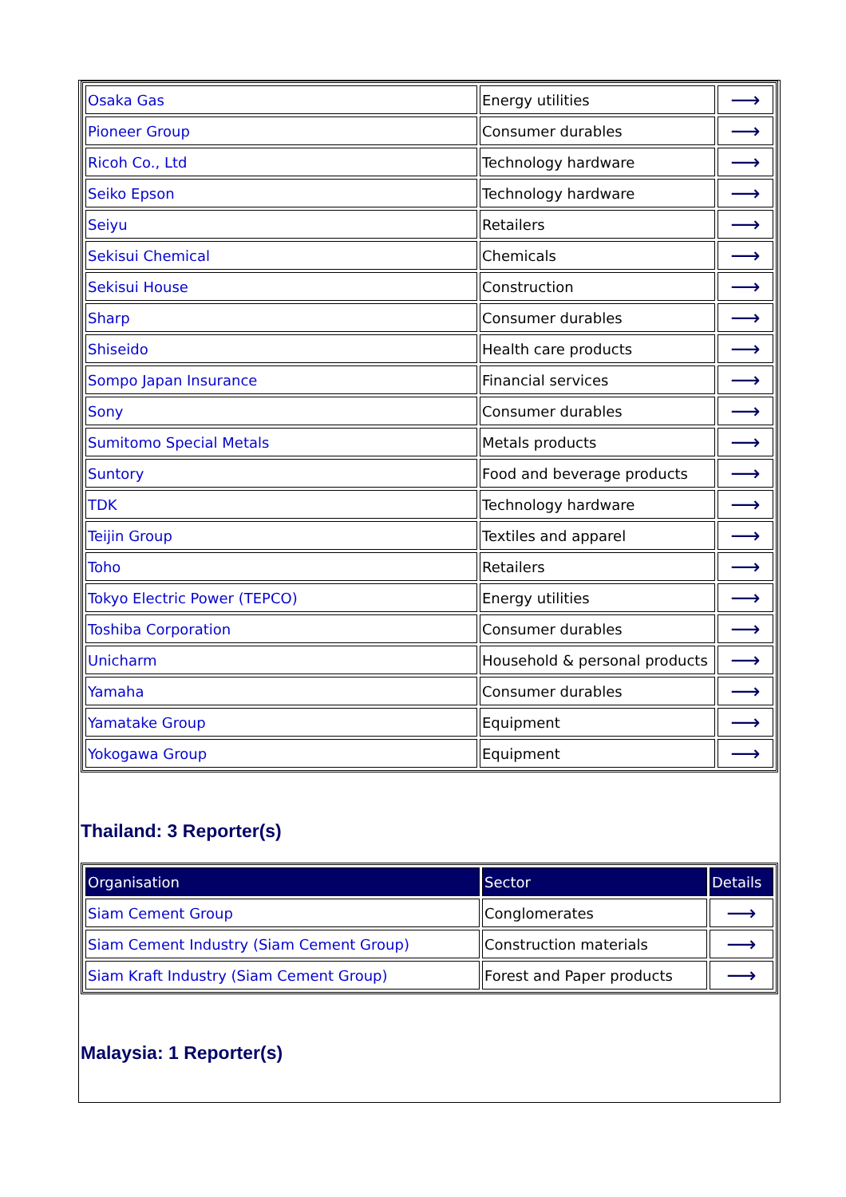| Osaka Gas | Energy utilities | ⟶ |
| Pioneer Group | Consumer durables | ⟶ |
| Ricoh Co., Ltd | Technology hardware | ⟶ |
| Seiko Epson | Technology hardware | ⟶ |
| Seiyu | Retailers | ⟶ |
| Sekisui Chemical | Chemicals | ⟶ |
| Sekisui House | Construction | ⟶ |
| Sharp | Consumer durables | ⟶ |
| Shiseido | Health care products | ⟶ |
| Sompo Japan Insurance | Financial services | ⟶ |
| Sony | Consumer durables | ⟶ |
| Sumitomo Special Metals | Metals products | ⟶ |
| Suntory | Food and beverage products | ⟶ |
| TDK | Technology hardware | ⟶ |
| Teijin Group | Textiles and apparel | ⟶ |
| Toho | Retailers | ⟶ |
| Tokyo Electric Power (TEPCO) | Energy utilities | ⟶ |
| Toshiba Corporation | Consumer durables | ⟶ |
| Unicharm | Household & personal products | ⟶ |
| Yamaha | Consumer durables | ⟶ |
| Yamatake Group | Equipment | ⟶ |
| Yokogawa Group | Equipment | ⟶ |
Thailand: 3 Reporter(s)
| Organisation | Sector | Details |
| --- | --- | --- |
| Siam Cement Group | Conglomerates | ⟶ |
| Siam Cement Industry (Siam Cement Group) | Construction materials | ⟶ |
| Siam Kraft Industry (Siam Cement Group) | Forest and Paper products | ⟶ |
Malaysia: 1 Reporter(s)